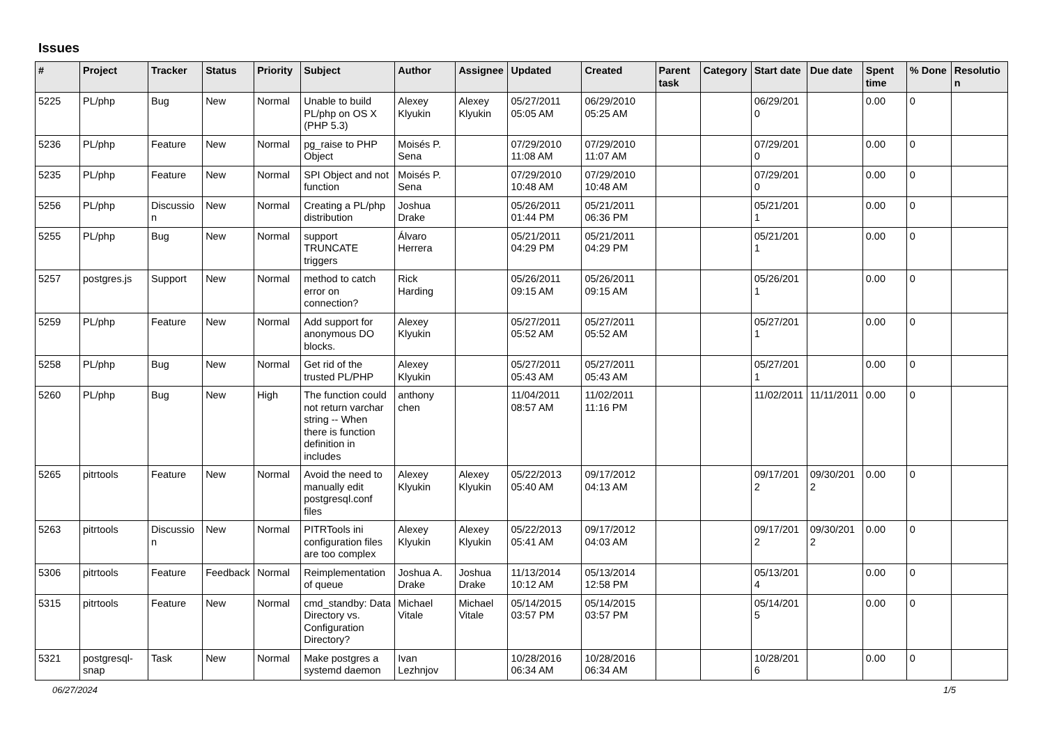Issues
| # | Project | Tracker | Status | Priority | Subject | Author | Assignee | Updated | Created | Parent task | Category | Start date | Due date | Spent time | % Done | Resolution |
| --- | --- | --- | --- | --- | --- | --- | --- | --- | --- | --- | --- | --- | --- | --- | --- | --- |
| 5225 | PL/php | Bug | New | Normal | Unable to build PL/php on OS X (PHP 5.3) | Alexey Klyukin | Alexey Klyukin | 05/27/2011 05:05 AM | 06/29/2010 05:25 AM | | | 06/29/2010 | | 0.00 | 0 | |
| 5236 | PL/php | Feature | New | Normal | pg_raise to PHP Object | Moisés P. Sena | | 07/29/2010 11:08 AM | 07/29/2010 11:07 AM | | | 07/29/2010 | | 0.00 | 0 | |
| 5235 | PL/php | Feature | New | Normal | SPI Object and not function | Moisés P. Sena | | 07/29/2010 10:48 AM | 07/29/2010 10:48 AM | | | 07/29/2010 | | 0.00 | 0 | |
| 5256 | PL/php | Discussion | New | Normal | Creating a PL/php distribution | Joshua Drake | | 05/26/2011 01:44 PM | 05/21/2011 06:36 PM | | | 05/21/2011 | | 0.00 | 0 | |
| 5255 | PL/php | Bug | New | Normal | support TRUNCATE triggers | Álvaro Herrera | | 05/21/2011 04:29 PM | 05/21/2011 04:29 PM | | | 05/21/2011 | | 0.00 | 0 | |
| 5257 | postgres.js | Support | New | Normal | method to catch error on connection? | Rick Harding | | 05/26/2011 09:15 AM | 05/26/2011 09:15 AM | | | 05/26/2011 | | 0.00 | 0 | |
| 5259 | PL/php | Feature | New | Normal | Add support for anonymous DO blocks. | Alexey Klyukin | | 05/27/2011 05:52 AM | 05/27/2011 05:52 AM | | | 05/27/2011 | | 0.00 | 0 | |
| 5258 | PL/php | Bug | New | Normal | Get rid of the trusted PL/PHP | Alexey Klyukin | | 05/27/2011 05:43 AM | 05/27/2011 05:43 AM | | | 05/27/2011 | | 0.00 | 0 | |
| 5260 | PL/php | Bug | New | High | The function could not return varchar string -- When there is function definition in includes | anthony chen | | 11/04/2011 08:57 AM | 11/02/2011 11:16 PM | | | 11/02/2011 | 11/11/2011 | 0.00 | 0 | |
| 5265 | pitrtools | Feature | New | Normal | Avoid the need to manually edit postgresql.conf files | Alexey Klyukin | Alexey Klyukin | 05/22/2013 05:40 AM | 09/17/2012 04:13 AM | | | 09/17/2012 | 09/30/2012 | 0.00 | 0 | |
| 5263 | pitrtools | Discussion | New | Normal | PITRTools ini configuration files are too complex | Alexey Klyukin | Alexey Klyukin | 05/22/2013 05:41 AM | 09/17/2012 04:03 AM | | | 09/17/2012 | 09/30/2012 | 0.00 | 0 | |
| 5306 | pitrtools | Feature | Feedback | Normal | Reimplementation of queue | Joshua A. Drake | Joshua Drake | 11/13/2014 10:12 AM | 05/13/2014 12:58 PM | | | 05/13/2014 | | 0.00 | 0 | |
| 5315 | pitrtools | Feature | New | Normal | cmd_standby: Data Directory vs. Configuration Directory? | Michael Vitale | Michael Vitale | 05/14/2015 03:57 PM | 05/14/2015 03:57 PM | | | 05/14/2015 | | 0.00 | 0 | |
| 5321 | postgresql-snap | Task | New | Normal | Make postgres a systemd daemon | Ivan Lezhnjov | | 10/28/2016 06:34 AM | 10/28/2016 06:34 AM | | | 10/28/2016 | | 0.00 | 0 | |
06/27/2024 1/5